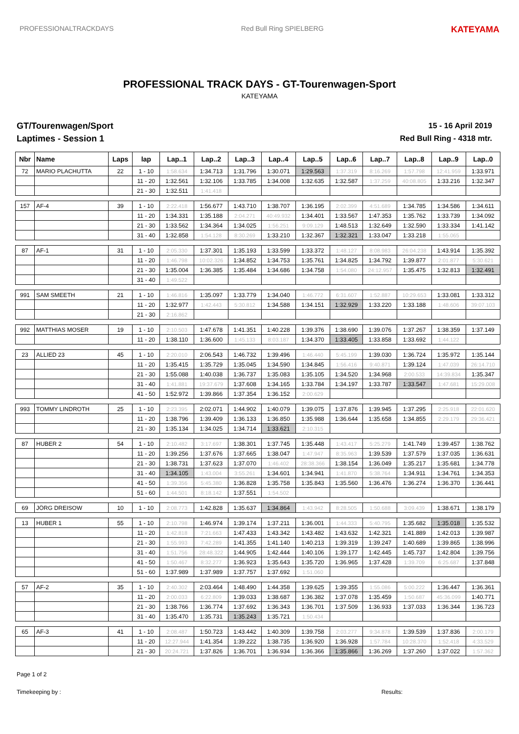PROFESSIONALTRACKDAYS Red Bull Ring SPIELBERG
KATEYAMA
PROFESSIONAL TRACK DAYS - GT-Tourenwagen-Sport
KATEYAMA
GT/Tourenwagen/Sport
Laptimes - Session 1
15 - 16 April 2019
Red Bull Ring - 4318 mtr.
| Nbr | Name | Laps | lap | Lap..1 | Lap..2 | Lap..3 | Lap..4 | Lap..5 | Lap..6 | Lap..7 | Lap..8 | Lap..9 | Lap..0 |
| --- | --- | --- | --- | --- | --- | --- | --- | --- | --- | --- | --- | --- | --- |
| 72 | MARIO PLACHUTTA | 22 | 1 - 10 | 1:58.634 | 1:34.713 | 1:31.796 | 1:30.071 | 1:29.563 | 1:37.319 | 8:16.269 | 1:57.798 | 12:41.959 | 1:33.971 |
| | | | 11 - 20 | 1:32.561 | 1:32.106 | 1:33.785 | 1:34.008 | 1:32.635 | 1:32.587 | 1:37.259 | 40:08.805 | 1:33.216 | 1:32.347 |
| | | | 21 - 30 | 1:32.511 | 1:41.418 | | | | | | | | |
| 157 | AF-4 | 39 | 1 - 10 | 2:22.418 | 1:56.677 | 1:43.710 | 1:38.707 | 1:36.195 | 2:02.399 | 4:51.689 | 1:34.785 | 1:34.586 | 1:34.611 |
| | | | 11 - 20 | 1:34.331 | 1:35.188 | 2:04.271 | 40:49.932 | 1:34.401 | 1:33.567 | 1:47.353 | 1:35.762 | 1:33.739 | 1:34.092 |
| | | | 21 - 30 | 1:33.562 | 1:34.364 | 1:34.025 | 1:56.251 | 9:09.129 | 1:48.513 | 1:32.649 | 1:32.590 | 1:33.334 | 1:41.142 |
| | | | 31 - 40 | 1:32.858 | 1:54.128 | 8:30.269 | 1:33.210 | 1:32.367 | 1:32.321 | 1:33.047 | 1:33.218 | 1:55.065 | |
| 87 | AF-1 | 31 | 1 - 10 | 2:05.330 | 1:37.301 | 1:35.193 | 1:33.599 | 1:33.372 | 1:48.127 | 8:08.983 | 26:04.238 | 1:43.914 | 1:35.392 |
| | | | 11 - 20 | 1:46.798 | 10:02.326 | 1:34.852 | 1:34.753 | 1:35.761 | 1:34.825 | 1:34.792 | 1:39.877 | 2:01.877 | 5:30.621 |
| | | | 21 - 30 | 1:35.004 | 1:36.385 | 1:35.484 | 1:34.686 | 1:34.758 | 1:54.080 | 24:12.957 | 1:35.475 | 1:32.813 | 1:32.491 |
| | | | 31 - 40 | 1:49.522 | | | | | | | | | |
| 991 | SAM SMEETH | 21 | 1 - 10 | 1:46.816 | 1:35.097 | 1:33.779 | 1:34.040 | 1:46.772 | 6:31.607 | 1:52.887 | 10:29.653 | 1:33.081 | 1:33.312 |
| | | | 11 - 20 | 1:32.977 | 1:42.443 | 5:30.812 | 1:34.588 | 1:34.151 | 1:32.929 | 1:33.220 | 1:33.188 | 1:48.606 | 39:07.103 |
| | | | 21 - 30 | 2:16.862 | | | | | | | | | |
| 992 | MATTHIAS MOSER | 19 | 1 - 10 | 2:10.503 | 1:47.678 | 1:41.351 | 1:40.228 | 1:39.376 | 1:38.690 | 1:39.076 | 1:37.267 | 1:38.359 | 1:37.149 |
| | | | 11 - 20 | 1:38.110 | 1:36.600 | 1:45.133 | 8:03.187 | 1:34.370 | 1:33.405 | 1:33.858 | 1:33.692 | 1:44.122 | |
| 23 | ALLIED 23 | 45 | 1 - 10 | 2:20.010 | 2:06.543 | 1:46.732 | 1:39.496 | 1:46.440 | 5:45.199 | 1:39.030 | 1:36.724 | 1:35.972 | 1:35.144 |
| | | | 11 - 20 | 1:35.415 | 1:35.729 | 1:35.045 | 1:34.590 | 1:34.845 | 1:56.416 | 9:40.871 | 1:39.124 | 1:47.039 | 26:14.710 |
| | | | 21 - 30 | 1:55.088 | 1:40.038 | 1:36.737 | 1:35.083 | 1:35.105 | 1:34.520 | 1:34.968 | 2:00.533 | 14:39.834 | 1:35.347 |
| | | | 31 - 40 | 1:41.881 | 19:37.679 | 1:37.608 | 1:34.165 | 1:33.784 | 1:34.197 | 1:33.787 | 1:33.547 | 1:47.681 | 15:29.008 |
| | | | 41 - 50 | 1:52.972 | 1:39.866 | 1:37.354 | 1:36.152 | 2:00.629 | | | | | |
| 993 | TOMMY LINDROTH | 25 | 1 - 10 | 2:23.395 | 2:02.071 | 1:44.902 | 1:40.079 | 1:39.075 | 1:37.876 | 1:39.945 | 1:37.295 | 2:25.918 | 22:01.620 |
| | | | 11 - 20 | 1:38.796 | 1:39.409 | 1:36.133 | 1:36.850 | 1:35.988 | 1:36.644 | 1:35.658 | 1:34.855 | 2:29.179 | 29:36.421 |
| | | | 21 - 30 | 1:35.134 | 1:34.025 | 1:34.714 | 1:33.621 | 2:10.315 | | | | | |
| 87 | HUBER 2 | 54 | 1 - 10 | 2:10.482 | 3:17.697 | 1:38.301 | 1:37.745 | 1:35.448 | 1:43.417 | 5:25.279 | 1:41.749 | 1:39.457 | 1:38.762 |
| | | | 11 - 20 | 1:39.256 | 1:37.676 | 1:37.665 | 1:38.047 | 1:47.947 | 8:35.963 | 1:39.539 | 1:37.579 | 1:37.035 | 1:36.631 |
| | | | 21 - 30 | 1:38.731 | 1:37.623 | 1:37.070 | 1:46.402 | 28:38.366 | 1:38.154 | 1:36.049 | 1:35.217 | 1:35.681 | 1:34.778 |
| | | | 31 - 40 | 1:34.105 | 1:43.004 | 3:55.261 | 1:34.601 | 1:34.941 | 1:41.870 | 5:38.764 | 1:34.911 | 1:34.761 | 1:34.353 |
| | | | 41 - 50 | 1:39.356 | 5:45.380 | 1:36.828 | 1:35.758 | 1:35.843 | 1:35.560 | 1:36.476 | 1:36.274 | 1:36.370 | 1:36.441 |
| | | | 51 - 60 | 1:44.501 | 8:18.142 | 1:37.551 | 1:54.502 | | | | | | |
| 69 | JÖRG DREISOW | 10 | 1 - 10 | 2:08.773 | 1:42.828 | 1:35.637 | 1:34.864 | 1:43.942 | 8:28.505 | 1:50.688 | 3:09.439 | 1:38.671 | 1:38.179 |
| 13 | HUBER 1 | 55 | 1 - 10 | 2:10.798 | 1:46.974 | 1:39.174 | 1:37.211 | 1:36.001 | 1:44.333 | 5:40.795 | 1:35.682 | 1:35.018 | 1:35.532 |
| | | | 11 - 20 | 1:42.818 | 7:21.663 | 1:47.433 | 1:43.342 | 1:43.482 | 1:43.632 | 1:42.321 | 1:41.889 | 1:42.013 | 1:39.987 |
| | | | 21 - 30 | 1:55.993 | 7:42.289 | 1:41.355 | 1:41.140 | 1:40.213 | 1:39.319 | 1:39.247 | 1:40.689 | 1:39.865 | 1:38.996 |
| | | | 31 - 40 | 1:51.756 | 28:48.322 | 1:44.905 | 1:42.444 | 1:40.106 | 1:39.177 | 1:42.445 | 1:45.737 | 1:42.804 | 1:39.756 |
| | | | 41 - 50 | 1:50.467 | 8:32.277 | 1:36.923 | 1:35.643 | 1:35.720 | 1:36.965 | 1:37.428 | 1:39.709 | 6:25.687 | 1:37.848 |
| | | | 51 - 60 | 1:37.989 | 1:37.989 | 1:37.757 | 1:37.692 | 1:51.060 | | | | | |
| 57 | AF-2 | 35 | 1 - 10 | 2:40.302 | 2:03.464 | 1:48.490 | 1:44.358 | 1:39.625 | 1:39.355 | 1:55.086 | 5:00.222 | 1:36.447 | 1:36.361 |
| | | | 11 - 20 | 2:00.033 | 6:22.809 | 1:39.033 | 1:38.687 | 1:36.382 | 1:37.078 | 1:35.459 | 1:50.687 | 45:36.099 | 1:40.771 |
| | | | 21 - 30 | 1:38.766 | 1:36.774 | 1:37.692 | 1:36.343 | 1:36.701 | 1:37.509 | 1:36.933 | 1:37.033 | 1:36.344 | 1:36.723 |
| | | | 31 - 40 | 1:35.470 | 1:35.731 | 1:35.243 | 1:35.721 | 1:50.434 | | | | | |
| 65 | AF-3 | 41 | 1 - 10 | 2:08.487 | 1:50.723 | 1:43.442 | 1:40.309 | 1:39.758 | 2:03.277 | 9:34.878 | 1:39.539 | 1:37.836 | 2:00.179 |
| | | | 11 - 20 | 12:27.944 | 1:41.354 | 1:39.222 | 1:38.735 | 1:36.920 | 1:36.928 | 1:57.784 | 10:28.370 | 1:52.418 | 4:33.529 |
| | | | 21 - 30 | 20:24.721 | 1:37.826 | 1:36.701 | 1:36.934 | 1:36.366 | 1:35.866 | 1:36.269 | 1:37.260 | 1:37.022 | 1:57.362 |
Page 1 of 2
Timekeeping by : Results: